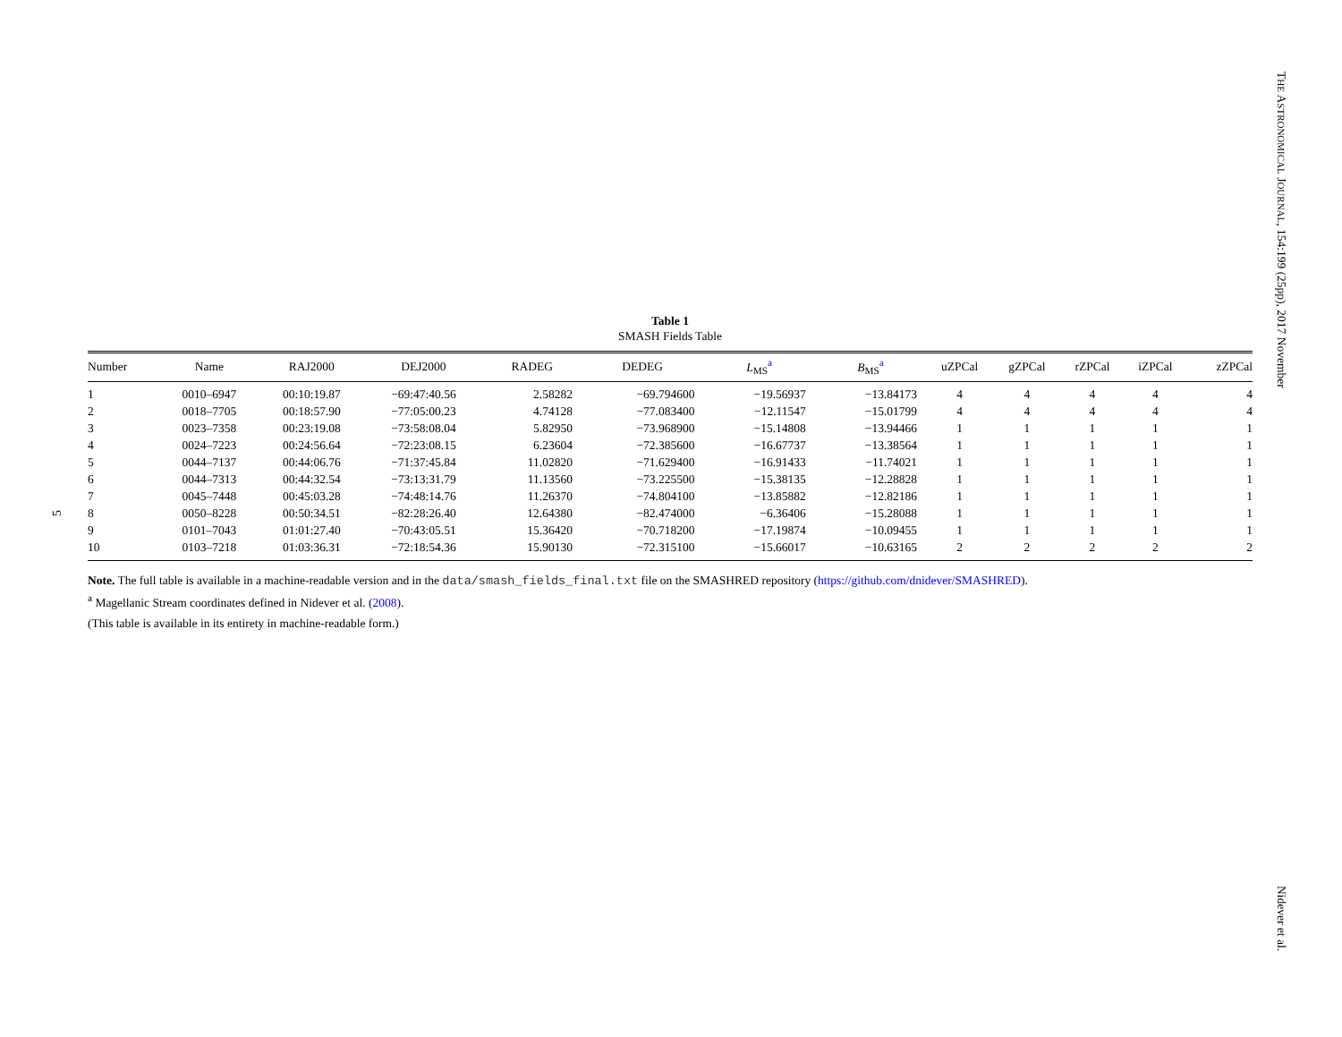THE ASTRONOMICAL JOURNAL, 154:199 (25pp), 2017 November
5
Table 1
SMASH Fields Table
| Number | Name | RAJ2000 | DEJ2000 | RADEG | DEDEG | L<sub>MS</sub><sup>a</sup> | B<sub>MS</sub><sup>a</sup> | uZPCal | gZPCal | rZPCal | iZPCal | zZPCal |
| --- | --- | --- | --- | --- | --- | --- | --- | --- | --- | --- | --- | --- |
| 1 | 0010–6947 | 00:10:19.87 | −69:47:40.56 | 2.58282 | −69.794600 | −19.56937 | −13.84173 | 4 | 4 | 4 | 4 | 4 |
| 2 | 0018–7705 | 00:18:57.90 | −77:05:00.23 | 4.74128 | −77.083400 | −12.11547 | −15.01799 | 4 | 4 | 4 | 4 | 4 |
| 3 | 0023–7358 | 00:23:19.08 | −73:58:08.04 | 5.82950 | −73.968900 | −15.14808 | −13.94466 | 1 | 1 | 1 | 1 | 1 |
| 4 | 0024–7223 | 00:24:56.64 | −72:23:08.15 | 6.23604 | −72.385600 | −16.67737 | −13.38564 | 1 | 1 | 1 | 1 | 1 |
| 5 | 0044–7137 | 00:44:06.76 | −71:37:45.84 | 11.02820 | −71.629400 | −16.91433 | −11.74021 | 1 | 1 | 1 | 1 | 1 |
| 6 | 0044–7313 | 00:44:32.54 | −73:13:31.79 | 11.13560 | −73.225500 | −15.38135 | −12.28828 | 1 | 1 | 1 | 1 | 1 |
| 7 | 0045–7448 | 00:45:03.28 | −74:48:14.76 | 11.26370 | −74.804100 | −13.85882 | −12.82186 | 1 | 1 | 1 | 1 | 1 |
| 8 | 0050–8228 | 00:50:34.51 | −82:28:26.40 | 12.64380 | −82.474000 | −6.36406 | −15.28088 | 1 | 1 | 1 | 1 | 1 |
| 9 | 0101–7043 | 01:01:27.40 | −70:43:05.51 | 15.36420 | −70.718200 | −17.19874 | −10.09455 | 1 | 1 | 1 | 1 | 1 |
| 10 | 0103–7218 | 01:03:36.31 | −72:18:54.36 | 15.90130 | −72.315100 | −15.66017 | −10.63165 | 2 | 2 | 2 | 2 | 2 |
Note. The full table is available in a machine-readable version and in the data/smash_fields_final.txt file on the SMASHRED repository (https://github.com/dnidever/SMASHRED).
<sup>a</sup> Magellanic Stream coordinates defined in Nidever et al. (2008).
(This table is available in its entirety in machine-readable form.)
Nidever et al.